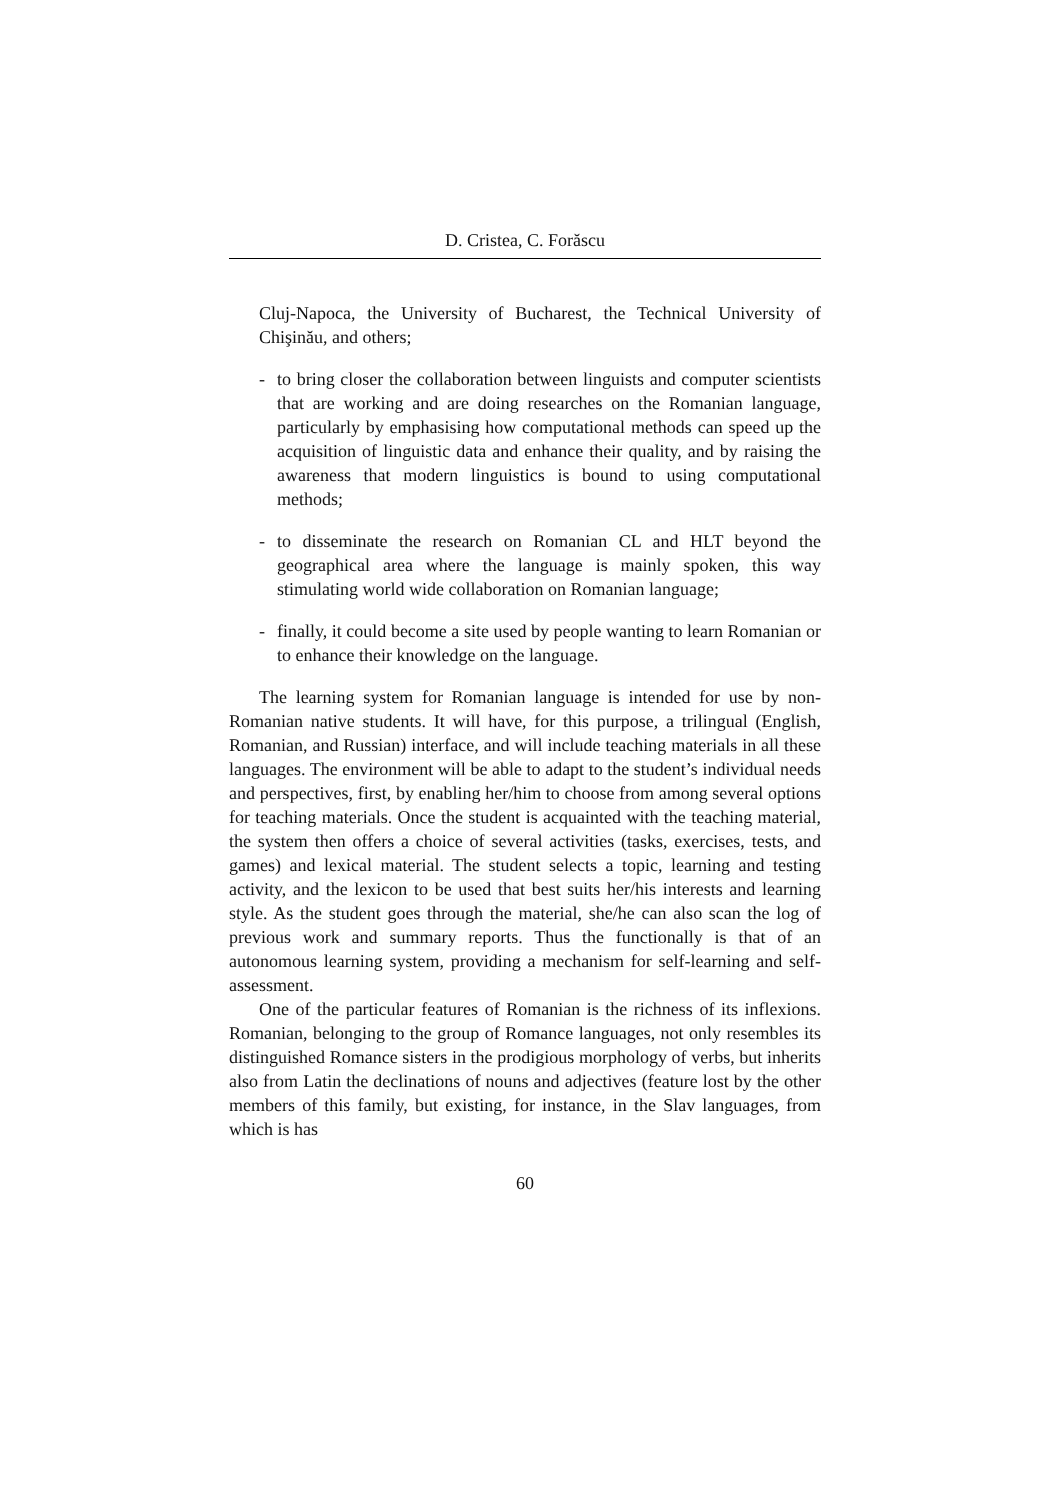D. Cristea, C. Forăscu
Cluj-Napoca, the University of Bucharest, the Technical University of Chişinău, and others;
- to bring closer the collaboration between linguists and computer scientists that are working and are doing researches on the Romanian language, particularly by emphasising how computational methods can speed up the acquisition of linguistic data and enhance their quality, and by raising the awareness that modern linguistics is bound to using computational methods;
- to disseminate the research on Romanian CL and HLT beyond the geographical area where the language is mainly spoken, this way stimulating world wide collaboration on Romanian language;
- finally, it could become a site used by people wanting to learn Romanian or to enhance their knowledge on the language.
The learning system for Romanian language is intended for use by non-Romanian native students. It will have, for this purpose, a trilingual (English, Romanian, and Russian) interface, and will include teaching materials in all these languages. The environment will be able to adapt to the student’s individual needs and perspectives, first, by enabling her/him to choose from among several options for teaching materials. Once the student is acquainted with the teaching material, the system then offers a choice of several activities (tasks, exercises, tests, and games) and lexical material. The student selects a topic, learning and testing activity, and the lexicon to be used that best suits her/his interests and learning style. As the student goes through the material, she/he can also scan the log of previous work and summary reports. Thus the functionally is that of an autonomous learning system, providing a mechanism for self-learning and self-assessment.
One of the particular features of Romanian is the richness of its inflexions. Romanian, belonging to the group of Romance languages, not only resembles its distinguished Romance sisters in the prodigious morphology of verbs, but inherits also from Latin the declinations of nouns and adjectives (feature lost by the other members of this family, but existing, for instance, in the Slav languages, from which is has
60